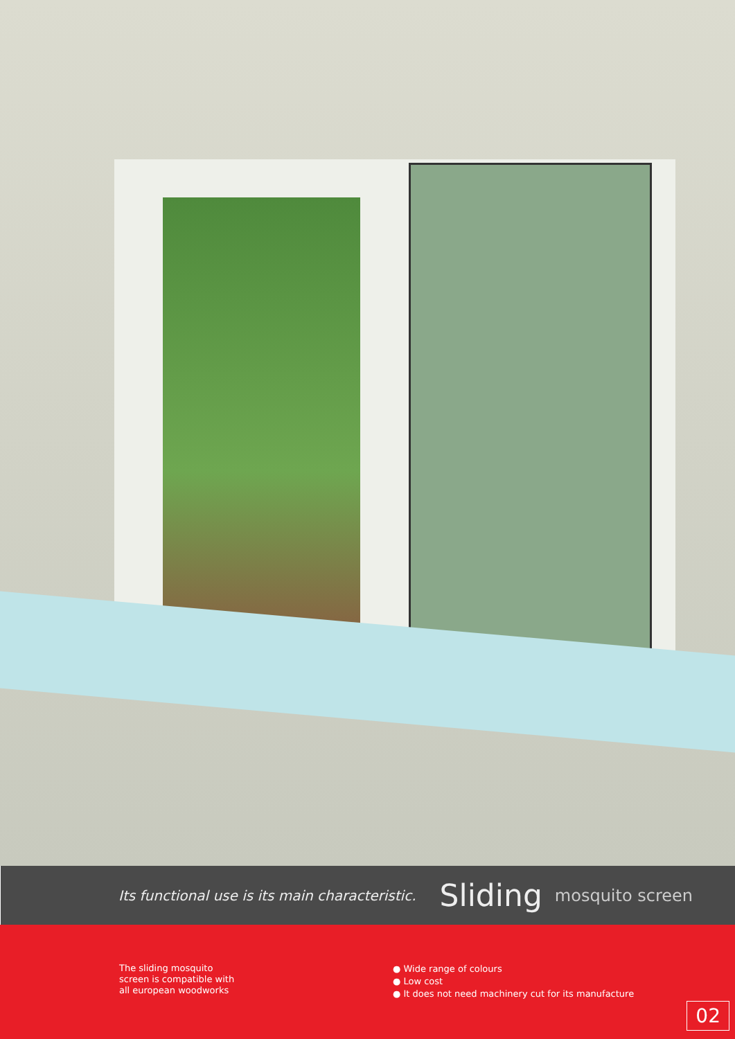Its functional use is its main characteristic. Sliding mosquito screen
The sliding mosquito
screen is compatible with
all european woodworks
● Wide range of colours
● Low cost
● It does not need machinery cut for its manufacture
02